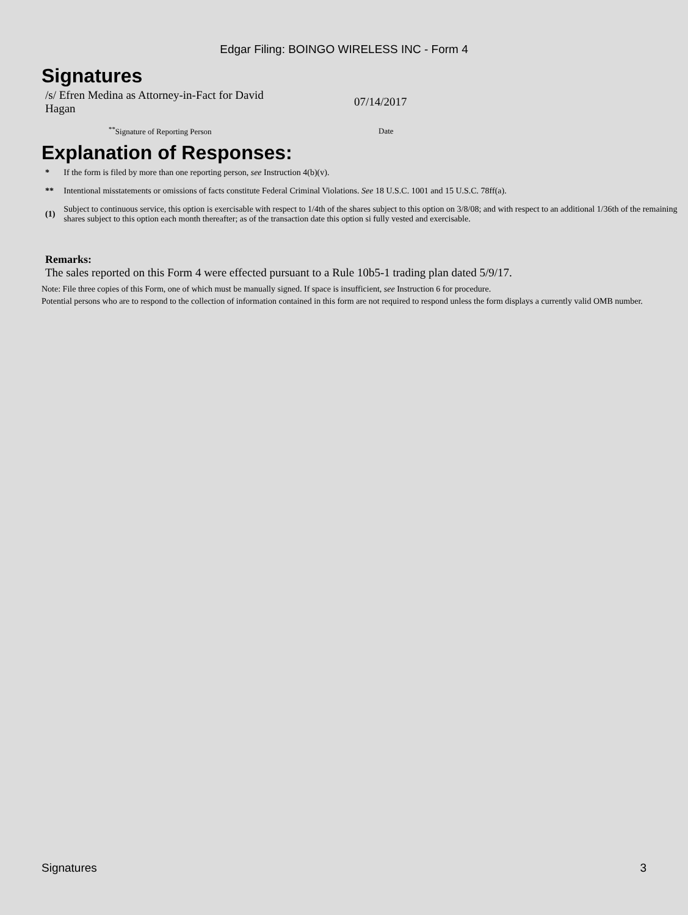Edgar Filing: BOINGO WIRELESS INC - Form 4
Signatures
| /s/ Efren Medina as Attorney-in-Fact for David Hagan | 07/14/2017 |
| <sup>**</sup> Signature of Reporting Person | Date |
Explanation of Responses:
| * | If the form is filed by more than one reporting person, see Instruction 4(b)(v). |
| ** | Intentional misstatements or omissions of facts constitute Federal Criminal Violations. See 18 U.S.C. 1001 and 15 U.S.C. 78ff(a). |
| (1) | Subject to continuous service, this option is exercisable with respect to 1/4th of the shares subject to this option on 3/8/08; and with respect to an additional 1/36th of the remaining shares subject to this option each month thereafter; as of the transaction date this option si fully vested and exercisable. |
Remarks:
The sales reported on this Form 4 were effected pursuant to a Rule 10b5-1 trading plan dated 5/9/17.
Note: File three copies of this Form, one of which must be manually signed. If space is insufficient, see Instruction 6 for procedure.
Potential persons who are to respond to the collection of information contained in this form are not required to respond unless the form displays a currently valid OMB number.
Signatures 3